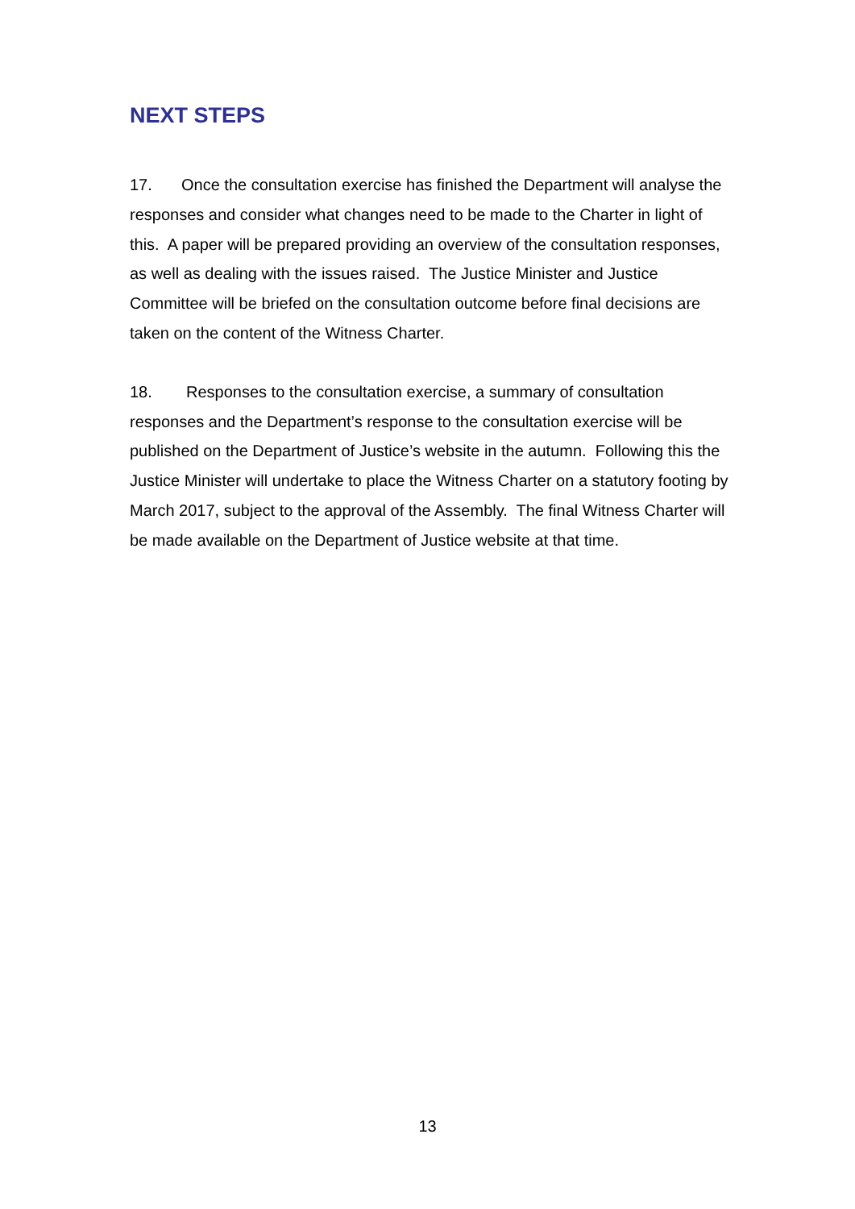NEXT STEPS
17. Once the consultation exercise has finished the Department will analyse the responses and consider what changes need to be made to the Charter in light of this. A paper will be prepared providing an overview of the consultation responses, as well as dealing with the issues raised. The Justice Minister and Justice Committee will be briefed on the consultation outcome before final decisions are taken on the content of the Witness Charter.
18. Responses to the consultation exercise, a summary of consultation responses and the Department’s response to the consultation exercise will be published on the Department of Justice’s website in the autumn. Following this the Justice Minister will undertake to place the Witness Charter on a statutory footing by March 2017, subject to the approval of the Assembly. The final Witness Charter will be made available on the Department of Justice website at that time.
13